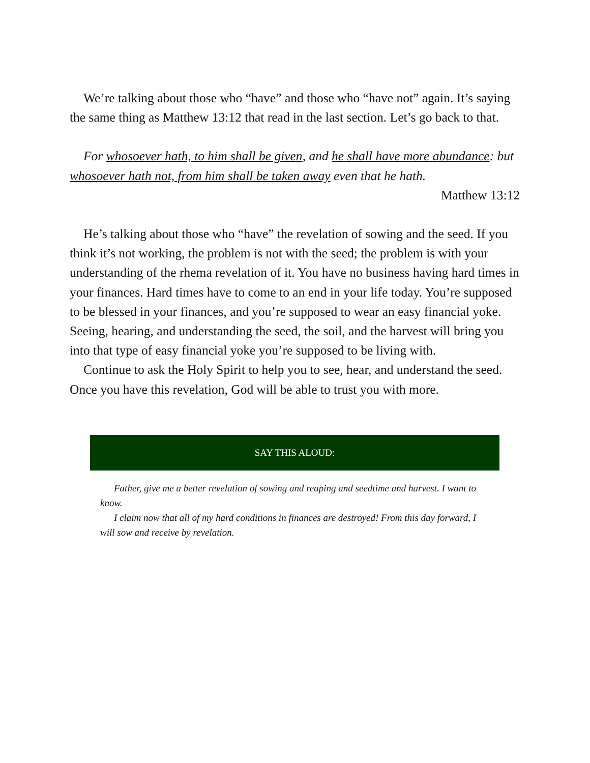We’re talking about those who “have” and those who “have not” again. It’s saying the same thing as Matthew 13:12 that read in the last section. Let’s go back to that.
For whosoever hath, to him shall be given, and he shall have more abundance: but whosoever hath not, from him shall be taken away even that he hath.
Matthew 13:12
He’s talking about those who “have” the revelation of sowing and the seed. If you think it’s not working, the problem is not with the seed; the problem is with your understanding of the rhema revelation of it. You have no business having hard times in your finances. Hard times have to come to an end in your life today. You’re supposed to be blessed in your finances, and you’re supposed to wear an easy financial yoke. Seeing, hearing, and understanding the seed, the soil, and the harvest will bring you into that type of easy financial yoke you’re supposed to be living with.
Continue to ask the Holy Spirit to help you to see, hear, and understand the seed. Once you have this revelation, God will be able to trust you with more.
SAY THIS ALOUD:
Father, give me a better revelation of sowing and reaping and seedtime and harvest. I want to know.
I claim now that all of my hard conditions in finances are destroyed! From this day forward, I will sow and receive by revelation.